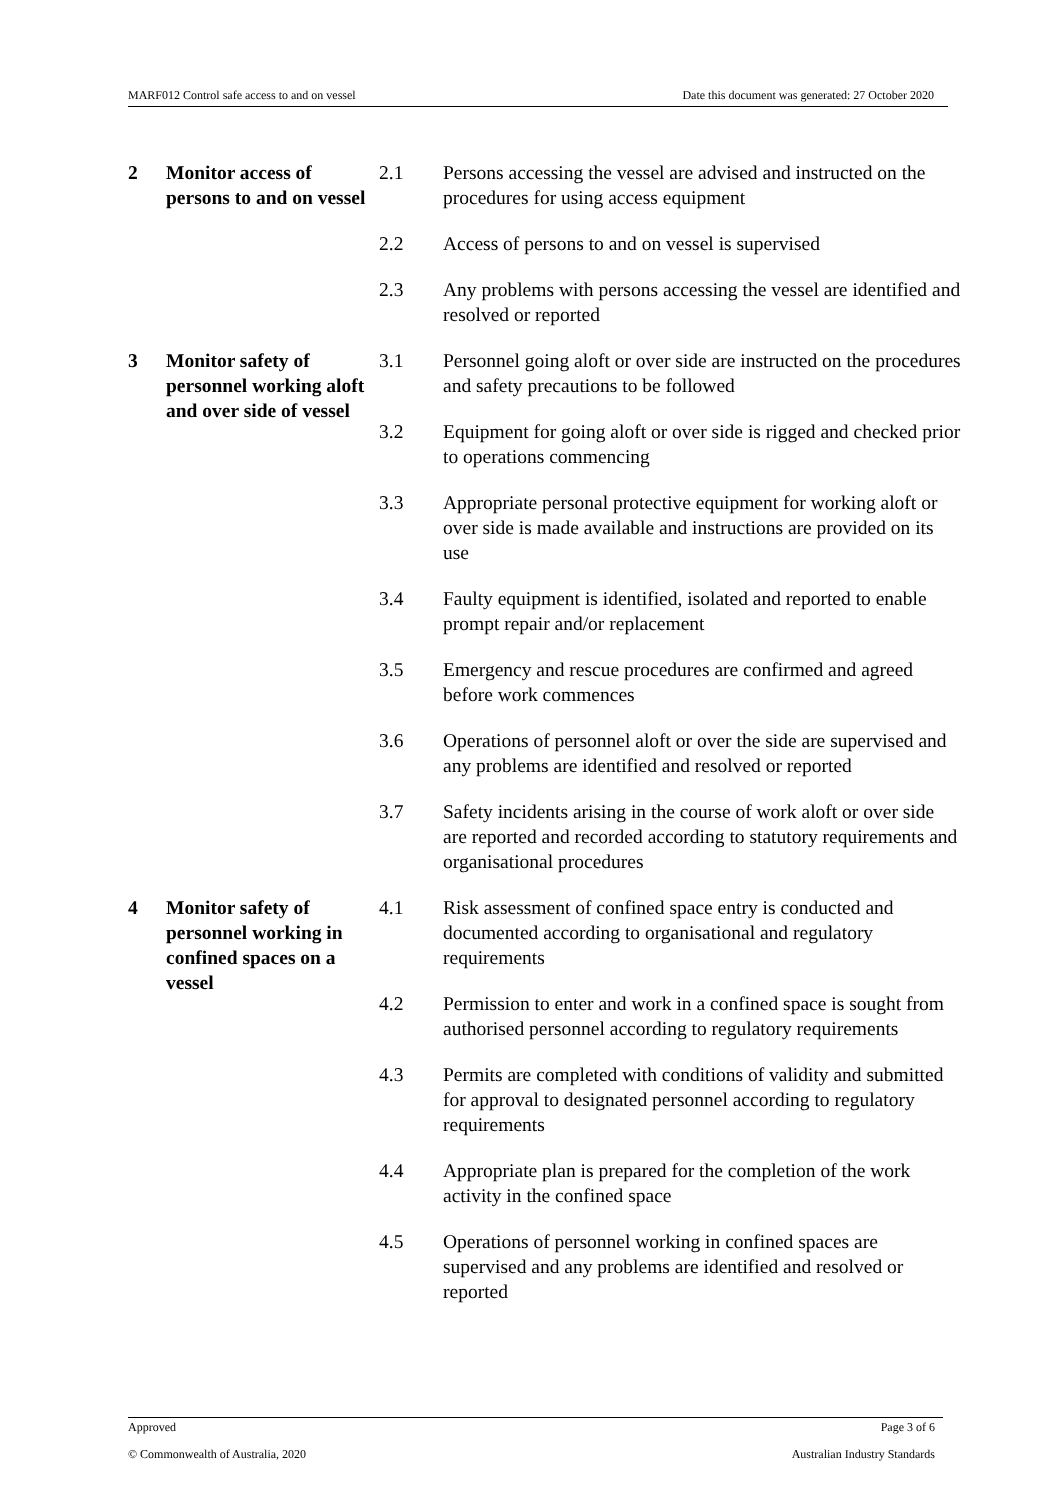MARF012 Control safe access to and on vessel Date this document was generated: 27 October 2020
| 2 | Monitor access of persons to and on vessel | 2.1 | Persons accessing the vessel are advised and instructed on the procedures for using access equipment |
| | | 2.2 | Access of persons to and on vessel is supervised |
| | | 2.3 | Any problems with persons accessing the vessel are identified and resolved or reported |
| 3 | Monitor safety of personnel working aloft and over side of vessel | 3.1 | Personnel going aloft or over side are instructed on the procedures and safety precautions to be followed |
| | | 3.2 | Equipment for going aloft or over side is rigged and checked prior to operations commencing |
| | | 3.3 | Appropriate personal protective equipment for working aloft or over side is made available and instructions are provided on its use |
| | | 3.4 | Faulty equipment is identified, isolated and reported to enable prompt repair and/or replacement |
| | | 3.5 | Emergency and rescue procedures are confirmed and agreed before work commences |
| | | 3.6 | Operations of personnel aloft or over the side are supervised and any problems are identified and resolved or reported |
| | | 3.7 | Safety incidents arising in the course of work aloft or over side are reported and recorded according to statutory requirements and organisational procedures |
| 4 | Monitor safety of personnel working in confined spaces on a vessel | 4.1 | Risk assessment of confined space entry is conducted and documented according to organisational and regulatory requirements |
| | | 4.2 | Permission to enter and work in a confined space is sought from authorised personnel according to regulatory requirements |
| | | 4.3 | Permits are completed with conditions of validity and submitted for approval to designated personnel according to regulatory requirements |
| | | 4.4 | Appropriate plan is prepared for the completion of the work activity in the confined space |
| | | 4.5 | Operations of personnel working in confined spaces are supervised and any problems are identified and resolved or reported |
Approved Page 3 of 6
© Commonwealth of Australia, 2020 Australian Industry Standards